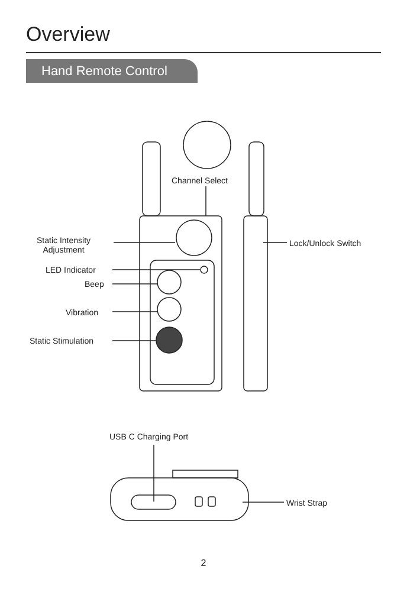Overview
Hand Remote Control
Channel Select
Static Intensity
Adjustment
LED Indicator
Beep
Vibration
Static Stimulation
Lock/Unlock Switch
USB C Charging Port
Wrist Strap
2